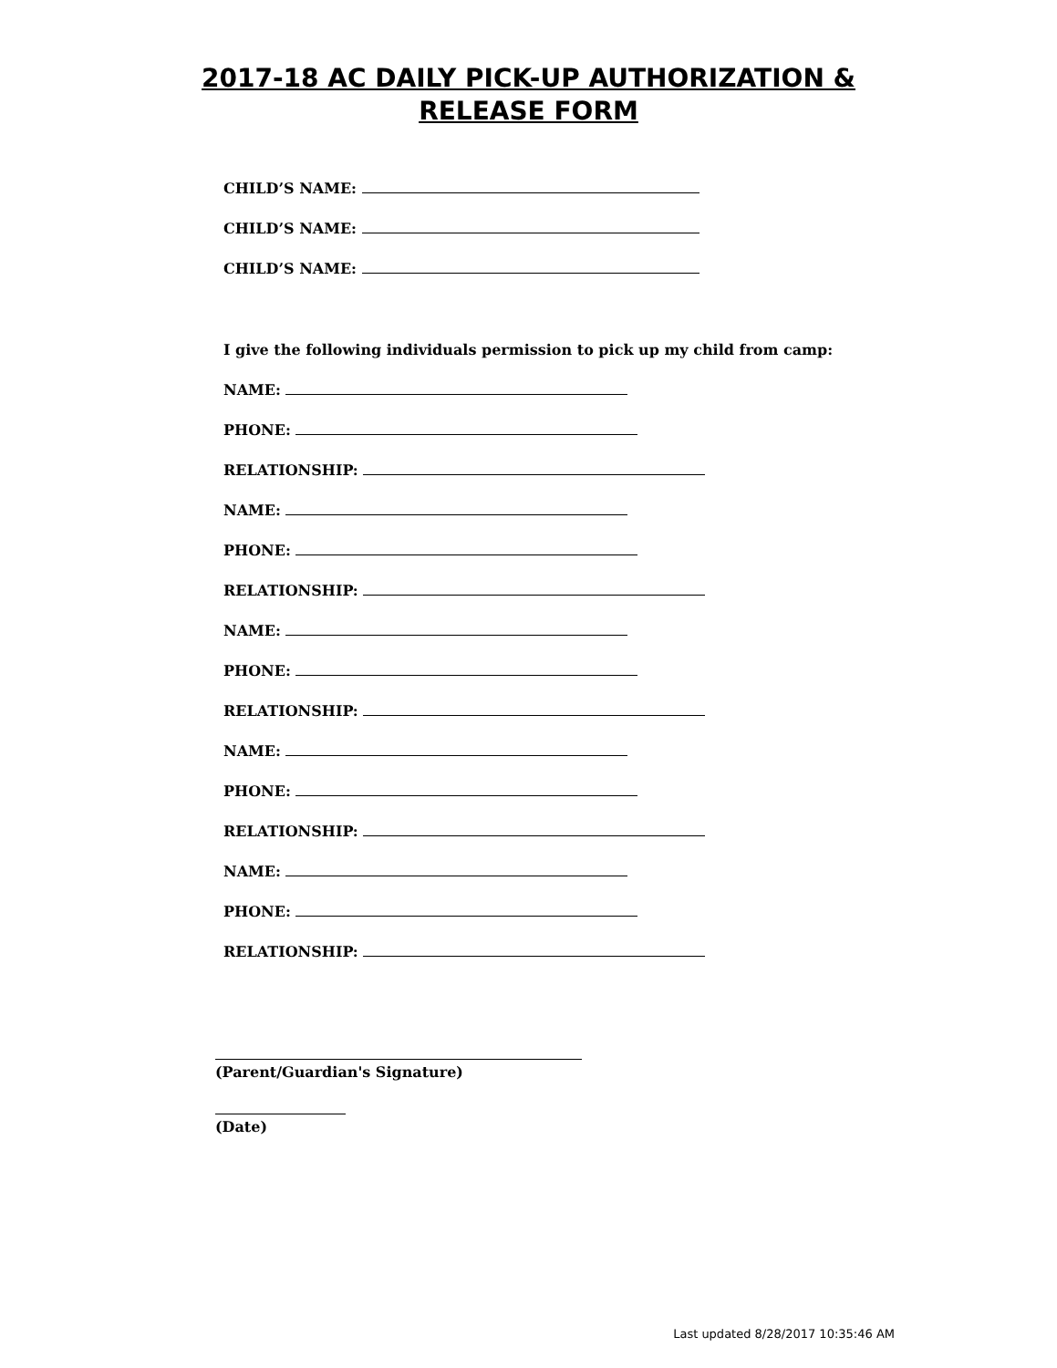2017-18 AC DAILY PICK-UP AUTHORIZATION &
RELEASE FORM
CHILD’S NAME:
CHILD’S NAME:
CHILD’S NAME:
I give the following individuals permission to pick up my child from camp:
NAME:
PHONE:
RELATIONSHIP:
NAME:
PHONE:
RELATIONSHIP:
NAME:
PHONE:
RELATIONSHIP:
NAME:
PHONE:
RELATIONSHIP:
NAME:
PHONE:
RELATIONSHIP:
(Parent/Guardian's Signature)
(Date)
Last updated 8/28/2017 10:35:46 AM